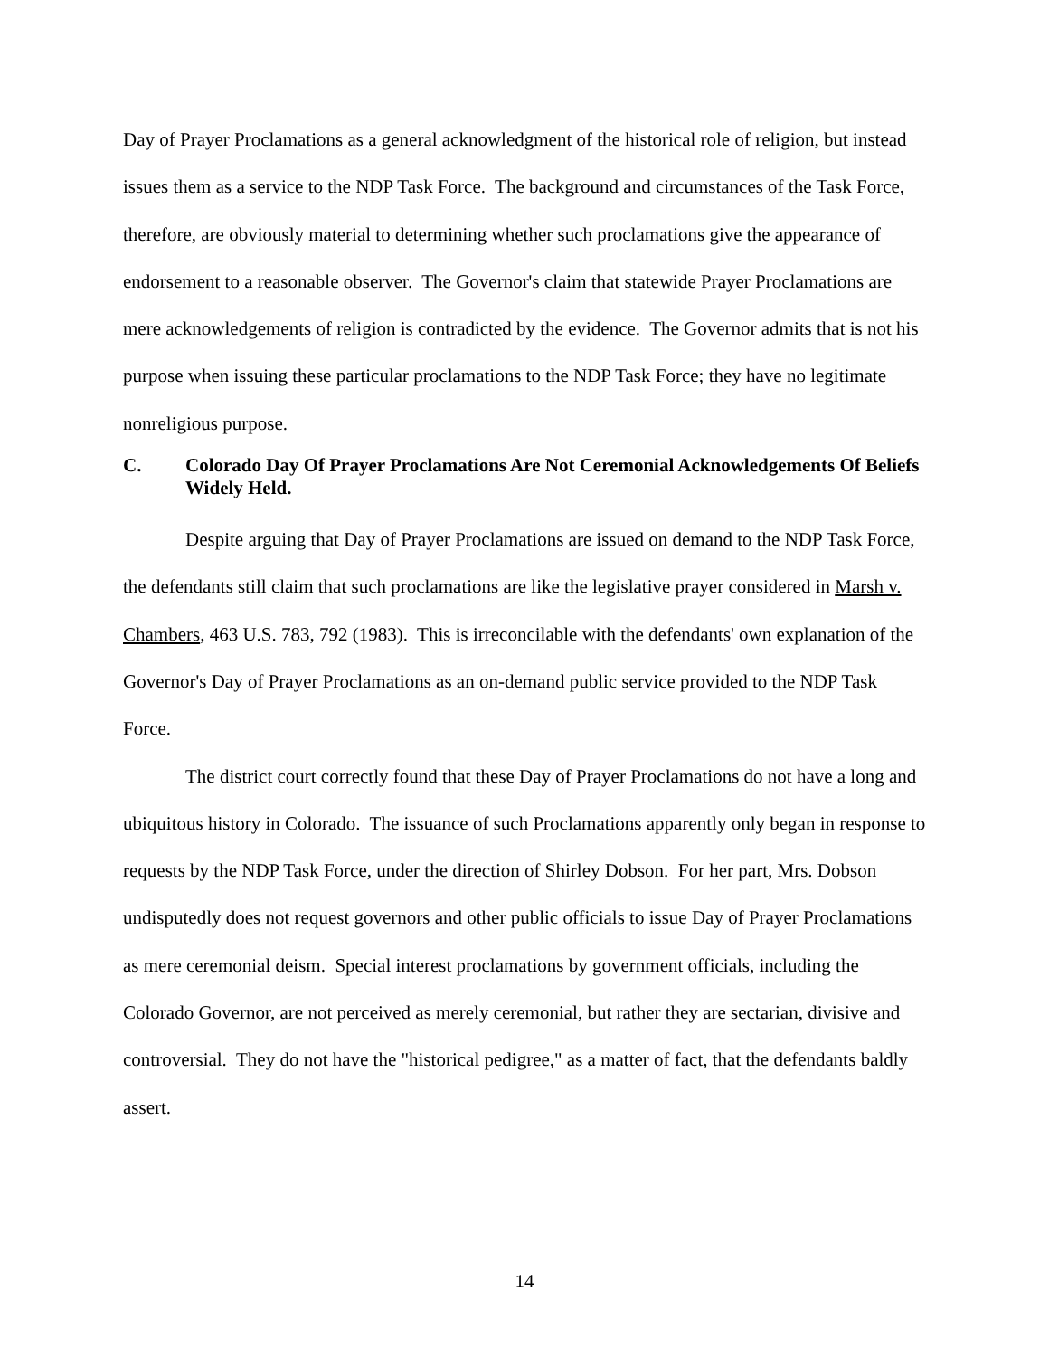Day of Prayer Proclamations as a general acknowledgment of the historical role of religion, but instead issues them as a service to the NDP Task Force. The background and circumstances of the Task Force, therefore, are obviously material to determining whether such proclamations give the appearance of endorsement to a reasonable observer. The Governor's claim that statewide Prayer Proclamations are mere acknowledgements of religion is contradicted by the evidence. The Governor admits that is not his purpose when issuing these particular proclamations to the NDP Task Force; they have no legitimate nonreligious purpose.
C. Colorado Day Of Prayer Proclamations Are Not Ceremonial Acknowledgements Of Beliefs Widely Held.
Despite arguing that Day of Prayer Proclamations are issued on demand to the NDP Task Force, the defendants still claim that such proclamations are like the legislative prayer considered in Marsh v. Chambers, 463 U.S. 783, 792 (1983). This is irreconcilable with the defendants' own explanation of the Governor's Day of Prayer Proclamations as an on-demand public service provided to the NDP Task Force.
The district court correctly found that these Day of Prayer Proclamations do not have a long and ubiquitous history in Colorado. The issuance of such Proclamations apparently only began in response to requests by the NDP Task Force, under the direction of Shirley Dobson. For her part, Mrs. Dobson undisputedly does not request governors and other public officials to issue Day of Prayer Proclamations as mere ceremonial deism. Special interest proclamations by government officials, including the Colorado Governor, are not perceived as merely ceremonial, but rather they are sectarian, divisive and controversial. They do not have the "historical pedigree," as a matter of fact, that the defendants baldly assert.
14